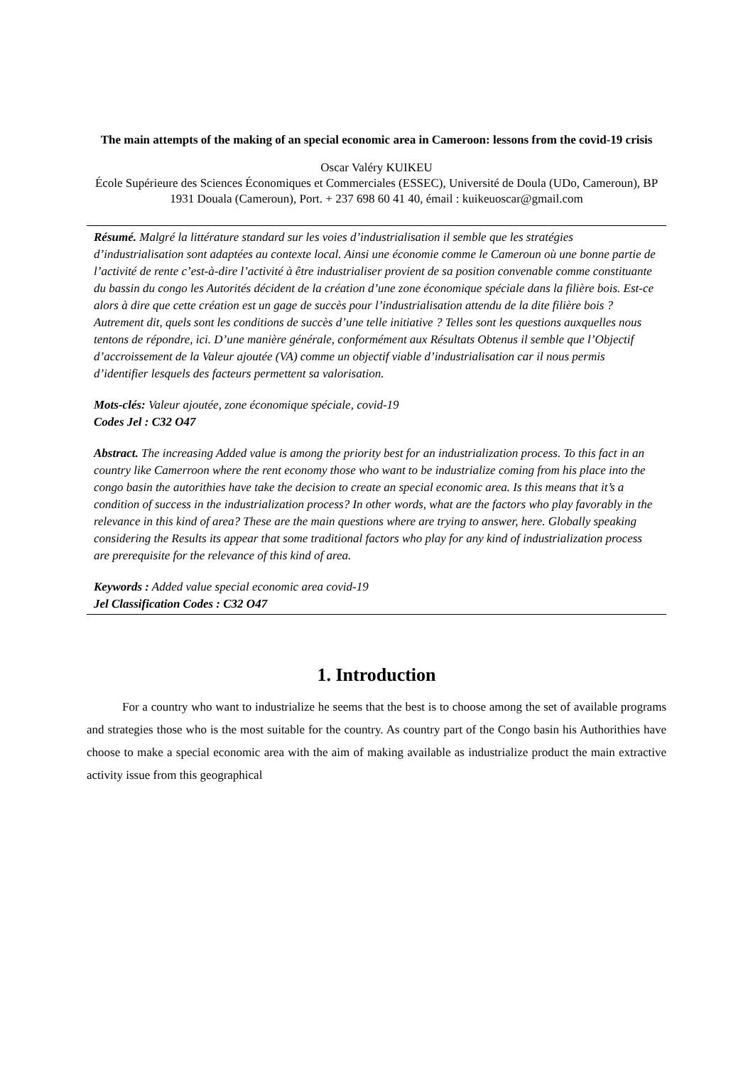The main attempts of the making of an special economic area in Cameroon: lessons from the covid-19 crisis
Oscar Valéry KUIKEU
École Supérieure des Sciences Économiques et Commerciales (ESSEC), Université de Doula (UDo, Cameroun), BP 1931 Douala (Cameroun), Port. + 237 698 60 41 40, émail : kuikeuoscar@gmail.com
Résumé. Malgré la littérature standard sur les voies d’industrialisation il semble que les stratégies d’industrialisation sont adaptées au contexte local. Ainsi une économie comme le Cameroun où une bonne partie de l’activité de rente c’est-à-dire l’activité à être industrialiser provient de sa position convenable comme constituante du bassin du congo les Autorités décident de la création d’une zone économique spéciale dans la filière bois. Est-ce alors à dire que cette création est un gage de succès pour l’industrialisation attendu de la dite filière bois ? Autrement dit, quels sont les conditions de succès d’une telle initiative ? Telles sont les questions auxquelles nous tentons de répondre, ici. D’une manière générale, conformément aux Résultats Obtenus il semble que l’Objectif d’accroissement de la Valeur ajoutée (VA) comme un objectif viable d’industrialisation car il nous permis d’identifier lesquels des facteurs permettent sa valorisation.
Mots-clés: Valeur ajoutée, zone économique spéciale, covid-19
Codes Jel : C32 O47
Abstract. The increasing Added value is among the priority best for an industrialization process. To this fact in an country like Camerroon where the rent economy those who want to be industrialize coming from his place into the congo basin the autorithies have take the decision to create an special economic area. Is this means that it’s a condition of success in the industrialization process? In other words, what are the factors who play favorably in the relevance in this kind of area? These are the main questions where are trying to answer, here. Globally speaking considering the Results its appear that some traditional factors who play for any kind of industrialization process are prerequisite for the relevance of this kind of area.
Keywords : Added value special economic area covid-19
Jel Classification Codes : C32 O47
1. Introduction
For a country who want to industrialize he seems that the best is to choose among the set of available programs and strategies those who is the most suitable for the country. As country part of the Congo basin his Authorithies have choose to make a special economic area with the aim of making available as industrialize product the main extractive activity issue from this geographical